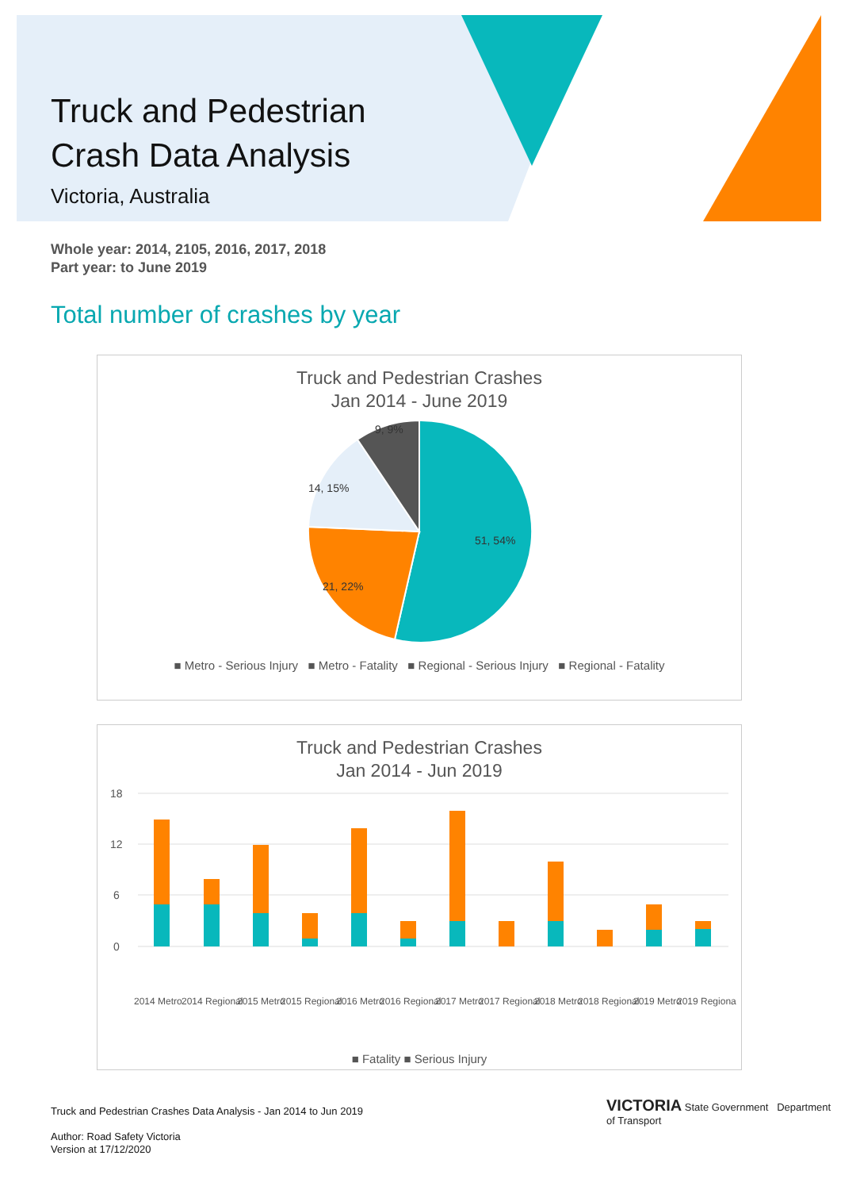Truck and Pedestrian
Crash Data Analysis
Victoria, Australia
Whole year: 2014, 2105, 2016, 2017, 2018
Part year: to June 2019
Total number of crashes by year
Truck and Pedestrian Crashes
Jan 2014 - June 2019
51, 54%
21, 22%
14, 15%
9, 9%
■ Metro - Serious Injury ■ Metro - Fatality ■ Regional - Serious Injury ■ Regional - Fatality
Truck and Pedestrian Crashes
Jan 2014 - Jun 2019
18
12
6
0
2014 Metro
2014 Regional
2015 Metro
2015 Regional
2016 Metro
2016 Regional
2017 Metro
2017 Regional
2018 Metro
2018 Regional
2019 Metro
2019 Regional
■ Fatality ■ Serious Injury
Truck and Pedestrian Crashes Data Analysis - Jan 2014 to Jun 2019
Author: Road Safety Victoria
Version at 17/12/2020
VICTORIA State Government Department of Transport